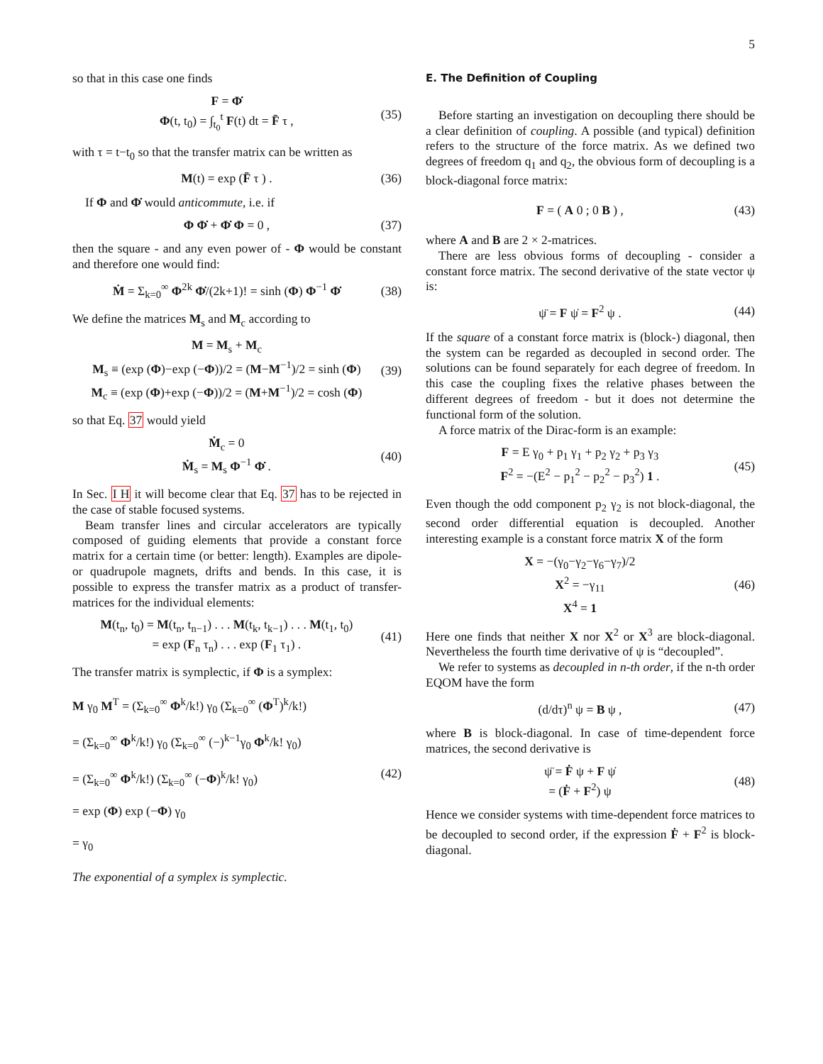5
so that in this case one finds
F = Φ̇
Φ(t, t<sub>0</sub>) = ∫<sub>t<sub>0</sub></sub><sup>t</sup> F(t) dt = F̄ τ ,
(35)
with τ = t−t<sub>0</sub> so that the transfer matrix can be written as
M(t) = exp (F̄ τ ) . (36)
If Φ and Φ̇ would anticommute, i.e. if
Φ Φ̇ + Φ̇ Φ = 0 , (37)
then the square - and any even power of - Φ would be constant and therefore one would find:
Ṁ = Σ<sub>k=0</sub><sup>∞</sup> Φ<sup>2k</sup> Φ̇/(2k+1)! = sinh (Φ) Φ<sup>−1</sup> Φ̇
(38)
We define the matrices M<sub>s</sub> and M<sub>c</sub> according to
M = M<sub>s</sub> + M<sub>c</sub>
M<sub>s</sub> ≡ (exp (Φ)−exp (−Φ))/2 = (M−M<sup>−1</sup>)/2 = sinh (Φ)
M<sub>c</sub> ≡ (exp (Φ)+exp (−Φ))/2 = (M+M<sup>−1</sup>)/2 = cosh (Φ)
(39)
so that Eq. 37 would yield
Ṁ<sub>c</sub> = 0
Ṁ<sub>s</sub> = M<sub>s</sub> Φ<sup>−1</sup> Φ̇ .
(40)
In Sec. I H it will become clear that Eq. 37 has to be rejected in the case of stable focused systems.
Beam transfer lines and circular accelerators are typically composed of guiding elements that provide a constant force matrix for a certain time (or better: length). Examples are dipole- or quadrupole magnets, drifts and bends. In this case, it is possible to express the transfer matrix as a product of transfer-matrices for the individual elements:
M(t<sub>n</sub>, t<sub>0</sub>) = M(t<sub>n</sub>, t<sub>n−1</sub>) . . . M(t<sub>k</sub>, t<sub>k−1</sub>) . . . M(t<sub>1</sub>, t<sub>0</sub>)
= exp (F<sub>n</sub> τ<sub>n</sub>) . . . exp (F<sub>1</sub> τ<sub>1</sub>) .
(41)
The transfer matrix is symplectic, if Φ is a symplex:
M γ<sub>0</sub> M<sup>T</sup> = (Σ<sub>k=0</sub><sup>∞</sup> Φ<sup>k</sup>/k!) γ<sub>0</sub> (Σ<sub>k=0</sub><sup>∞</sup> (Φ<sup>T</sup>)<sup>k</sup>/k!)
= (Σ<sub>k=0</sub><sup>∞</sup> Φ<sup>k</sup>/k!) γ<sub>0</sub> (Σ<sub>k=0</sub><sup>∞</sup> (−)<sup>k−1</sup>γ<sub>0</sub> Φ<sup>k</sup>/k! γ<sub>0</sub>)
= (Σ<sub>k=0</sub><sup>∞</sup> Φ<sup>k</sup>/k!) (Σ<sub>k=0</sub><sup>∞</sup> (−Φ)<sup>k</sup>/k! γ<sub>0</sub>)
= exp (Φ) exp (−Φ) γ<sub>0</sub>
= γ<sub>0</sub>
(42)
The exponential of a symplex is symplectic.
E. The Definition of Coupling
Before starting an investigation on decoupling there should be a clear definition of coupling. A possible (and typical) definition refers to the structure of the force matrix. As we defined two degrees of freedom q<sub>1</sub> and q<sub>2</sub>, the obvious form of decoupling is a block-diagonal force matrix:
F = ( A 0 ; 0 B ) , (43)
where A and B are 2 × 2-matrices.
There are less obvious forms of decoupling - consider a constant force matrix. The second derivative of the state vector ψ is:
ψ̈ = F ψ̇ = F<sup>2</sup> ψ . (44)
If the square of a constant force matrix is (block-) diagonal, then the system can be regarded as decoupled in second order. The solutions can be found separately for each degree of freedom. In this case the coupling fixes the relative phases between the different degrees of freedom - but it does not determine the functional form of the solution.
A force matrix of the Dirac-form is an example:
F = E γ<sub>0</sub> + p<sub>1</sub> γ<sub>1</sub> + p<sub>2</sub> γ<sub>2</sub> + p<sub>3</sub> γ<sub>3</sub>
F<sup>2</sup> = −(E<sup>2</sup> − p<sub>1</sub><sup>2</sup> − p<sub>2</sub><sup>2</sup> − p<sub>3</sub><sup>2</sup>) 1 .
(45)
Even though the odd component p<sub>2</sub> γ<sub>2</sub> is not block-diagonal, the second order differential equation is decoupled. Another interesting example is a constant force matrix X of the form
X = −(γ<sub>0</sub>−γ<sub>2</sub>−γ<sub>6</sub>−γ<sub>7</sub>)/2
X<sup>2</sup> = −γ<sub>11</sub>
X<sup>4</sup> = 1
(46)
Here one finds that neither X nor X<sup>2</sup> or X<sup>3</sup> are block-diagonal. Nevertheless the fourth time derivative of ψ is “decoupled”.
We refer to systems as decoupled in n-th order, if the n-th order EQOM have the form
(d/dτ)<sup>n</sup> ψ = B ψ , (47)
where B is block-diagonal. In case of time-dependent force matrices, the second derivative is
ψ̈ = Ḟ ψ + F ψ̇
= (Ḟ + F<sup>2</sup>) ψ
(48)
Hence we consider systems with time-dependent force matrices to be decoupled to second order, if the expression Ḟ + F<sup>2</sup> is block-diagonal.